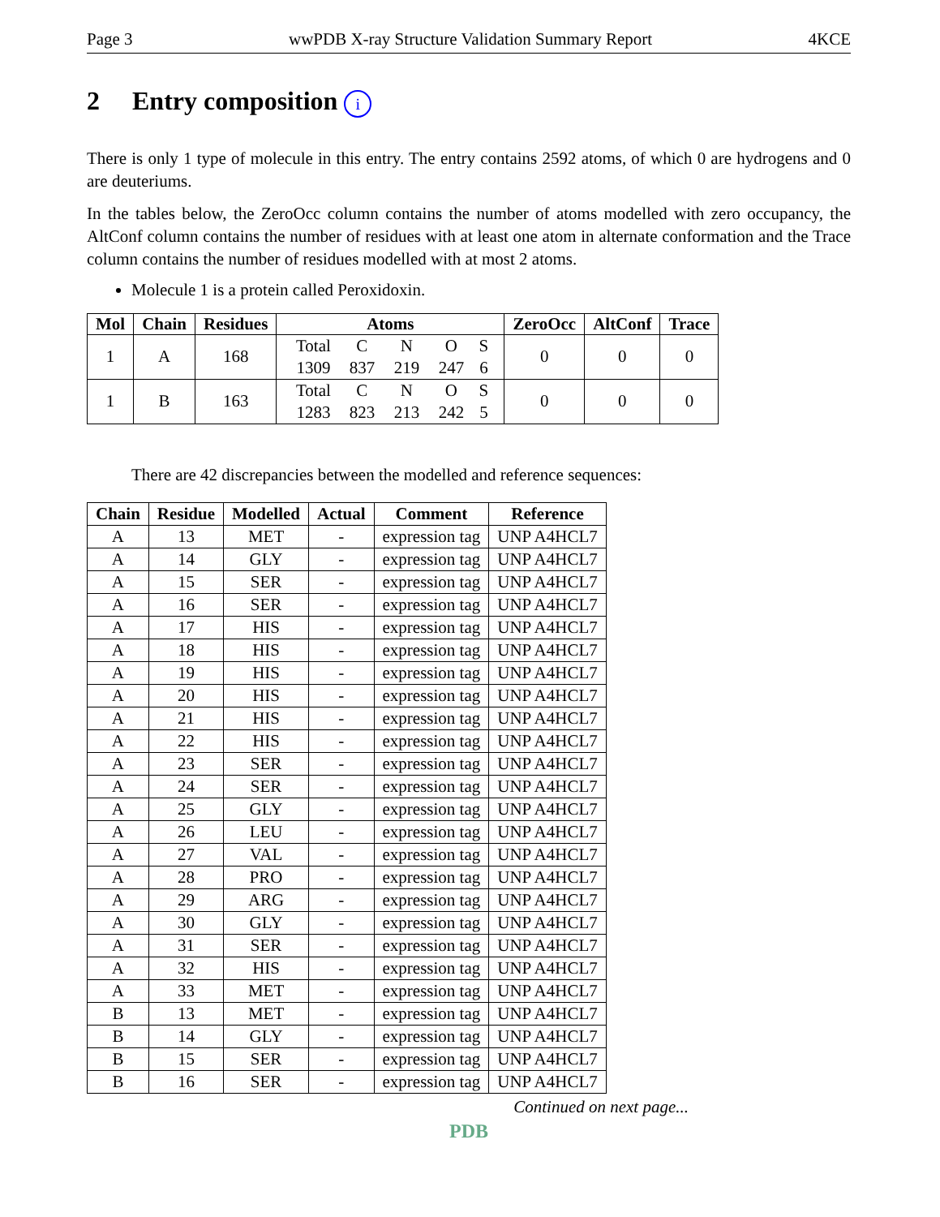Page 3 wwPDB X-ray Structure Validation Summary Report 4KCE
2 Entry composition i
There is only 1 type of molecule in this entry. The entry contains 2592 atoms, of which 0 are hydrogens and 0 are deuteriums.
In the tables below, the ZeroOcc column contains the number of atoms modelled with zero occupancy, the AltConf column contains the number of residues with at least one atom in alternate conformation and the Trace column contains the number of residues modelled with at most 2 atoms.
Molecule 1 is a protein called Peroxidoxin.
| Mol | Chain | Residues | Atoms | ZeroOcc | AltConf | Trace |
| --- | --- | --- | --- | --- | --- | --- |
| 1 | A | 168 | Total C N O S 1309 837 219 247 6 | 0 | 0 | 0 |
| 1 | B | 163 | Total C N O S 1283 823 213 242 5 | 0 | 0 | 0 |
There are 42 discrepancies between the modelled and reference sequences:
| Chain | Residue | Modelled | Actual | Comment | Reference |
| --- | --- | --- | --- | --- | --- |
| A | 13 | MET | - | expression tag | UNP A4HCL7 |
| A | 14 | GLY | - | expression tag | UNP A4HCL7 |
| A | 15 | SER | - | expression tag | UNP A4HCL7 |
| A | 16 | SER | - | expression tag | UNP A4HCL7 |
| A | 17 | HIS | - | expression tag | UNP A4HCL7 |
| A | 18 | HIS | - | expression tag | UNP A4HCL7 |
| A | 19 | HIS | - | expression tag | UNP A4HCL7 |
| A | 20 | HIS | - | expression tag | UNP A4HCL7 |
| A | 21 | HIS | - | expression tag | UNP A4HCL7 |
| A | 22 | HIS | - | expression tag | UNP A4HCL7 |
| A | 23 | SER | - | expression tag | UNP A4HCL7 |
| A | 24 | SER | - | expression tag | UNP A4HCL7 |
| A | 25 | GLY | - | expression tag | UNP A4HCL7 |
| A | 26 | LEU | - | expression tag | UNP A4HCL7 |
| A | 27 | VAL | - | expression tag | UNP A4HCL7 |
| A | 28 | PRO | - | expression tag | UNP A4HCL7 |
| A | 29 | ARG | - | expression tag | UNP A4HCL7 |
| A | 30 | GLY | - | expression tag | UNP A4HCL7 |
| A | 31 | SER | - | expression tag | UNP A4HCL7 |
| A | 32 | HIS | - | expression tag | UNP A4HCL7 |
| A | 33 | MET | - | expression tag | UNP A4HCL7 |
| B | 13 | MET | - | expression tag | UNP A4HCL7 |
| B | 14 | GLY | - | expression tag | UNP A4HCL7 |
| B | 15 | SER | - | expression tag | UNP A4HCL7 |
| B | 16 | SER | - | expression tag | UNP A4HCL7 |
Continued on next page...
PDB